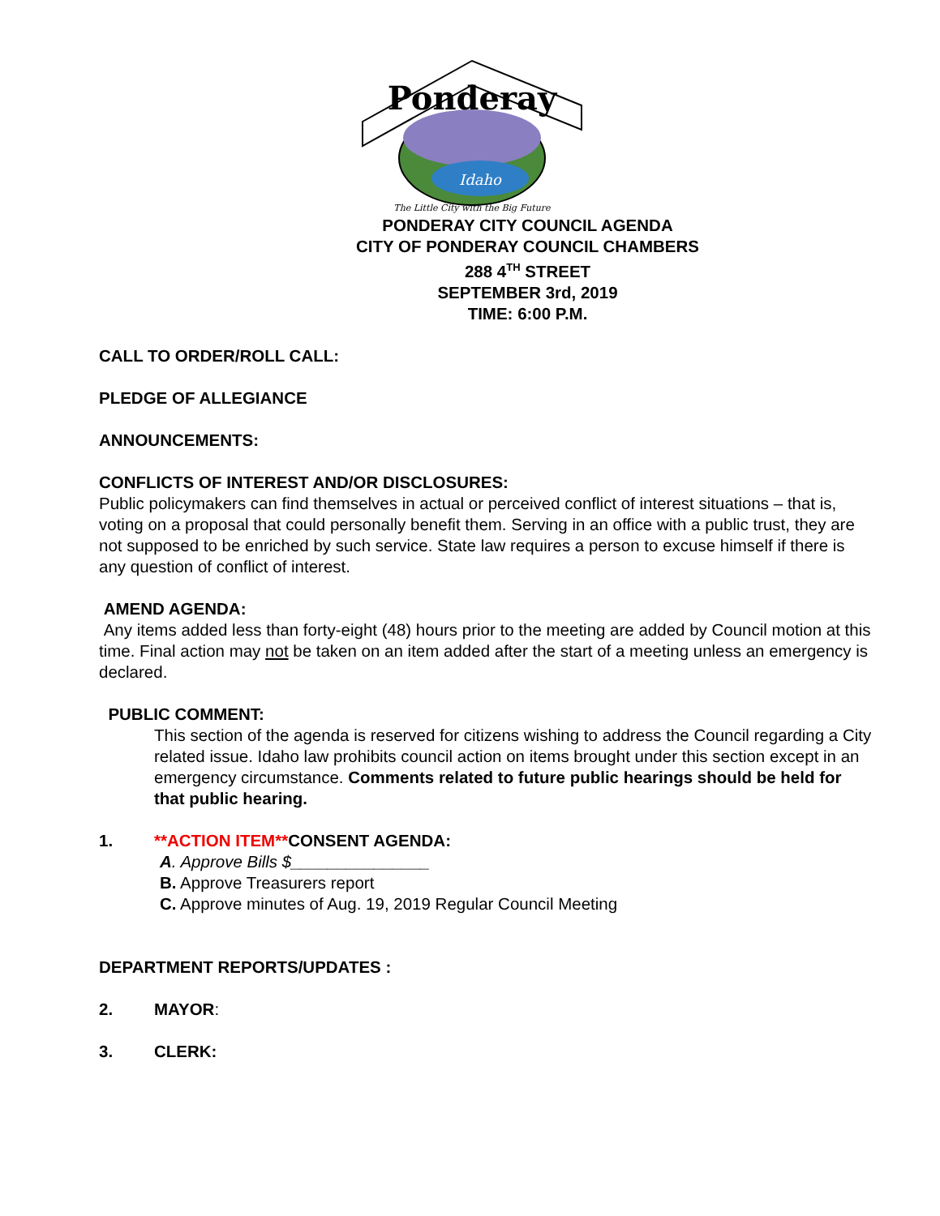Ponderay
Idaho
The Little City with the Big Future
PONDERAY CITY COUNCIL AGENDA
CITY OF PONDERAY COUNCIL CHAMBERS
288 4<sup>TH</sup> STREET
SEPTEMBER 3rd, 2019
TIME: 6:00 P.M.
CALL TO ORDER/ROLL CALL:
PLEDGE OF ALLEGIANCE
ANNOUNCEMENTS:
CONFLICTS OF INTEREST AND/OR DISCLOSURES:
Public policymakers can find themselves in actual or perceived conflict of interest situations – that is, voting on a proposal that could personally benefit them. Serving in an office with a public trust, they are not supposed to be enriched by such service. State law requires a person to excuse himself if there is any question of conflict of interest.
AMEND AGENDA:
Any items added less than forty-eight (48) hours prior to the meeting are added by Council motion at this time. Final action may not be taken on an item added after the start of a meeting unless an emergency is declared.
PUBLIC COMMENT:
This section of the agenda is reserved for citizens wishing to address the Council regarding a City related issue. Idaho law prohibits council action on items brought under this section except in an emergency circumstance. Comments related to future public hearings should be held for that public hearing.
1. **ACTION ITEM**CONSENT AGENDA:
A. Approve Bills $_______________
B. Approve Treasurers report
C. Approve minutes of Aug. 19, 2019 Regular Council Meeting
DEPARTMENT REPORTS/UPDATES :
2. MAYOR:
3. CLERK: